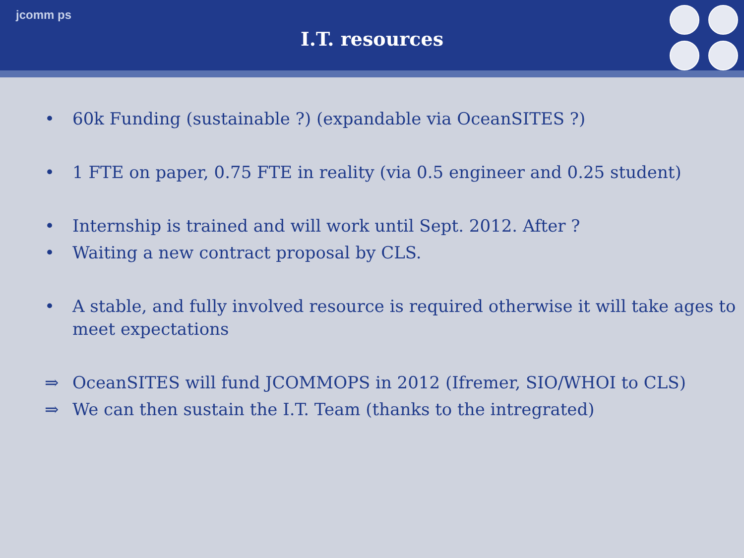jcomm ps
I.T. resources
• 60k Funding (sustainable ?) (expandable via OceanSITES ?)
• 1 FTE on paper, 0.75 FTE in reality (via 0.5 engineer and 0.25 student)
• Internship is trained and will work until Sept. 2012. After ?
• Waiting a new contract proposal by CLS.
• A stable, and fully involved resource is required otherwise it will take ages to meet expectations
⇒ OceanSITES will fund JCOMMOPS in 2012 (Ifremer, SIO/WHOI to CLS)
⇒ We can then sustain the I.T. Team (thanks to the intregrated)